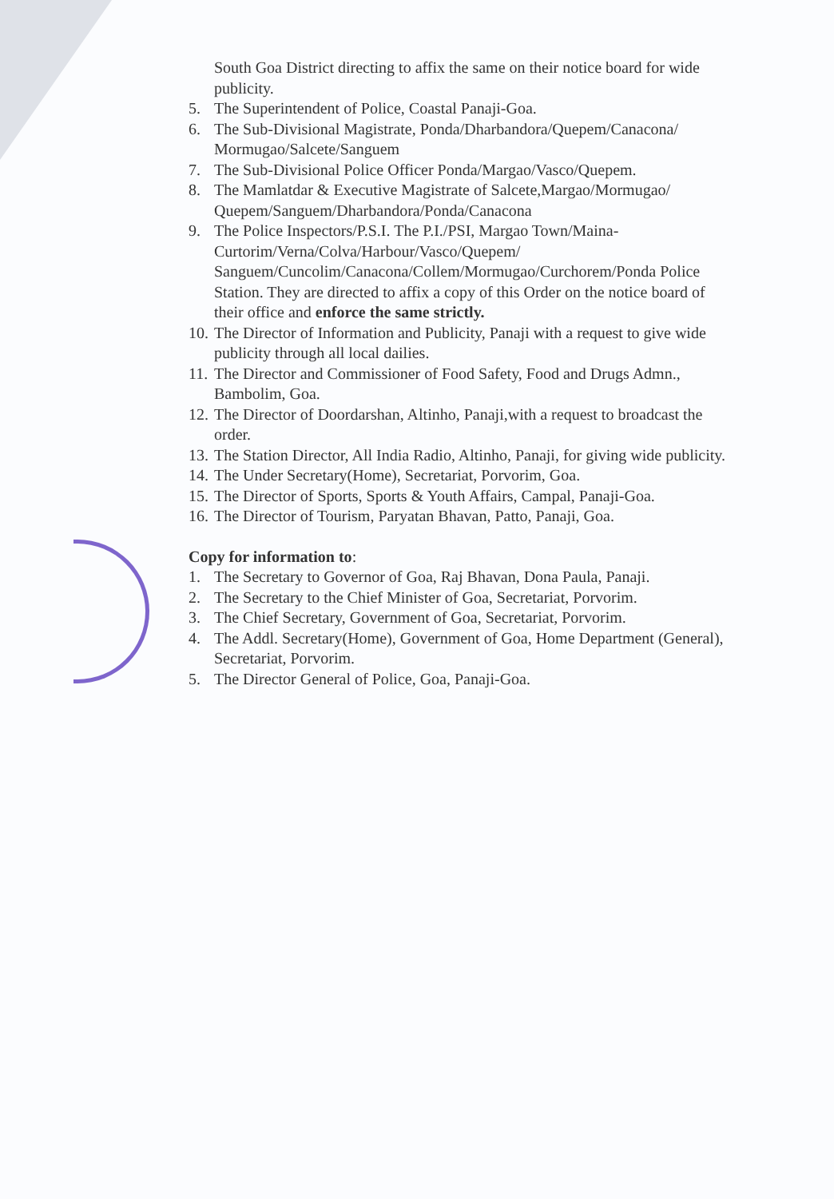South Goa District directing to affix the same on their notice board for wide publicity.
5. The Superintendent of Police, Coastal Panaji-Goa.
6. The Sub-Divisional Magistrate, Ponda/Dharbandora/Quepem/Canacona/ Mormugao/Salcete/Sanguem
7. The Sub-Divisional Police Officer Ponda/Margao/Vasco/Quepem.
8. The Mamlatdar & Executive Magistrate of Salcete,Margao/Mormugao/ Quepem/Sanguem/Dharbandora/Ponda/Canacona
9. The Police Inspectors/P.S.I. The P.I./PSI, Margao Town/Maina-Curtorim/Verna/Colva/Harbour/Vasco/Quepem/ Sanguem/Cuncolim/Canacona/Collem/Mormugao/Curchorem/Ponda Police Station. They are directed to affix a copy of this Order on the notice board of their office and enforce the same strictly.
10. The Director of Information and Publicity, Panaji with a request to give wide publicity through all local dailies.
11. The Director and Commissioner of Food Safety, Food and Drugs Admn., Bambolim, Goa.
12. The Director of Doordarshan, Altinho, Panaji,with a request to broadcast the order.
13. The Station Director, All India Radio, Altinho, Panaji, for giving wide publicity.
14. The Under Secretary(Home), Secretariat, Porvorim, Goa.
15. The Director of Sports, Sports & Youth Affairs, Campal, Panaji-Goa.
16. The Director of Tourism, Paryatan Bhavan, Patto, Panaji, Goa.
Copy for information to:
1. The Secretary to Governor of Goa, Raj Bhavan, Dona Paula, Panaji.
2. The Secretary to the Chief Minister of Goa, Secretariat, Porvorim.
3. The Chief Secretary, Government of Goa, Secretariat, Porvorim.
4. The Addl. Secretary(Home), Government of Goa, Home Department (General), Secretariat, Porvorim.
5. The Director General of Police, Goa, Panaji-Goa.